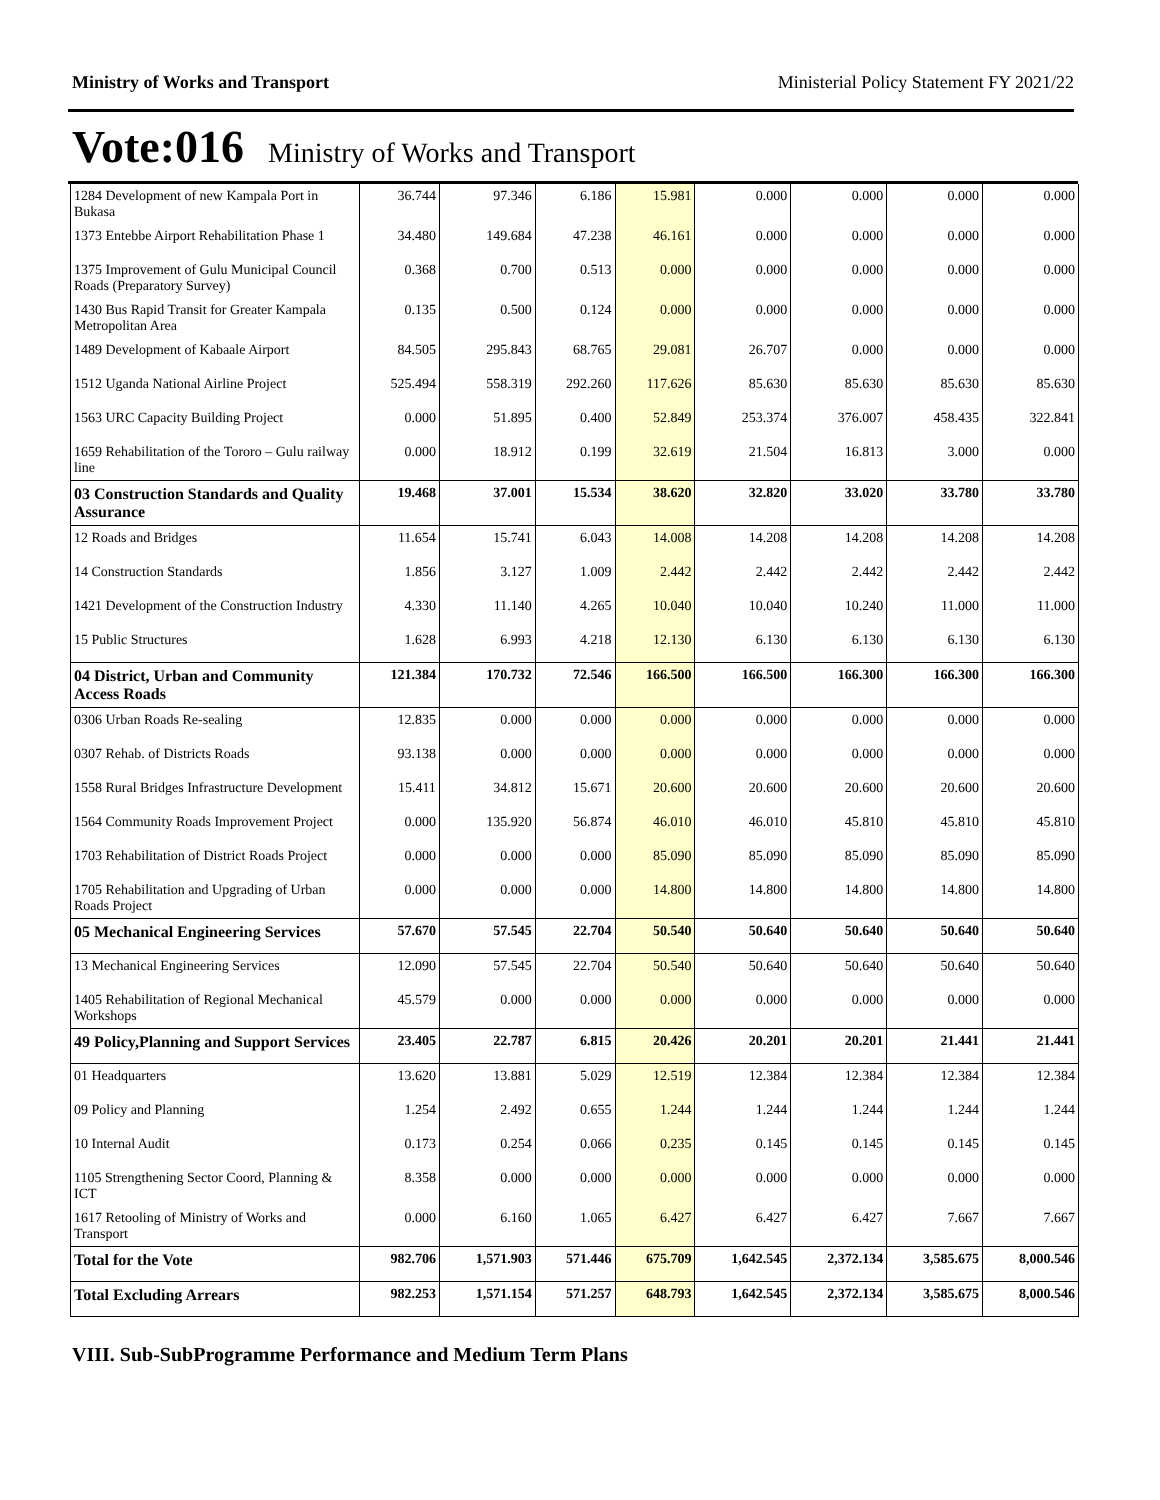Ministry of Works and Transport Ministerial Policy Statement FY 2021/22
Vote:016 Ministry of Works and Transport
| 1284 Development of new Kampala Port in Bukasa | 36.744 | 97.346 | 6.186 | 15.981 | 0.000 | 0.000 | 0.000 | 0.000 |
| 1373 Entebbe Airport Rehabilitation Phase 1 | 34.480 | 149.684 | 47.238 | 46.161 | 0.000 | 0.000 | 0.000 | 0.000 |
| 1375 Improvement of Gulu Municipal Council Roads (Preparatory Survey) | 0.368 | 0.700 | 0.513 | 0.000 | 0.000 | 0.000 | 0.000 | 0.000 |
| 1430 Bus Rapid Transit for Greater Kampala Metropolitan Area | 0.135 | 0.500 | 0.124 | 0.000 | 0.000 | 0.000 | 0.000 | 0.000 |
| 1489 Development of Kabaale Airport | 84.505 | 295.843 | 68.765 | 29.081 | 26.707 | 0.000 | 0.000 | 0.000 |
| 1512 Uganda National Airline Project | 525.494 | 558.319 | 292.260 | 117.626 | 85.630 | 85.630 | 85.630 | 85.630 |
| 1563 URC Capacity Building Project | 0.000 | 51.895 | 0.400 | 52.849 | 253.374 | 376.007 | 458.435 | 322.841 |
| 1659 Rehabilitation of the Tororo – Gulu railway line | 0.000 | 18.912 | 0.199 | 32.619 | 21.504 | 16.813 | 3.000 | 0.000 |
| 03 Construction Standards and Quality Assurance | 19.468 | 37.001 | 15.534 | 38.620 | 32.820 | 33.020 | 33.780 | 33.780 |
| 12 Roads and Bridges | 11.654 | 15.741 | 6.043 | 14.008 | 14.208 | 14.208 | 14.208 | 14.208 |
| 14 Construction Standards | 1.856 | 3.127 | 1.009 | 2.442 | 2.442 | 2.442 | 2.442 | 2.442 |
| 1421 Development of the Construction Industry | 4.330 | 11.140 | 4.265 | 10.040 | 10.040 | 10.240 | 11.000 | 11.000 |
| 15 Public Structures | 1.628 | 6.993 | 4.218 | 12.130 | 6.130 | 6.130 | 6.130 | 6.130 |
| 04 District, Urban and Community Access Roads | 121.384 | 170.732 | 72.546 | 166.500 | 166.500 | 166.300 | 166.300 | 166.300 |
| 0306 Urban Roads Re-sealing | 12.835 | 0.000 | 0.000 | 0.000 | 0.000 | 0.000 | 0.000 | 0.000 |
| 0307 Rehab. of Districts Roads | 93.138 | 0.000 | 0.000 | 0.000 | 0.000 | 0.000 | 0.000 | 0.000 |
| 1558 Rural Bridges Infrastructure Development | 15.411 | 34.812 | 15.671 | 20.600 | 20.600 | 20.600 | 20.600 | 20.600 |
| 1564 Community Roads Improvement Project | 0.000 | 135.920 | 56.874 | 46.010 | 46.010 | 45.810 | 45.810 | 45.810 |
| 1703 Rehabilitation of District Roads Project | 0.000 | 0.000 | 0.000 | 85.090 | 85.090 | 85.090 | 85.090 | 85.090 |
| 1705 Rehabilitation and Upgrading of Urban Roads Project | 0.000 | 0.000 | 0.000 | 14.800 | 14.800 | 14.800 | 14.800 | 14.800 |
| 05 Mechanical Engineering Services | 57.670 | 57.545 | 22.704 | 50.540 | 50.640 | 50.640 | 50.640 | 50.640 |
| 13 Mechanical Engineering Services | 12.090 | 57.545 | 22.704 | 50.540 | 50.640 | 50.640 | 50.640 | 50.640 |
| 1405 Rehabilitation of Regional Mechanical Workshops | 45.579 | 0.000 | 0.000 | 0.000 | 0.000 | 0.000 | 0.000 | 0.000 |
| 49 Policy,Planning and Support Services | 23.405 | 22.787 | 6.815 | 20.426 | 20.201 | 20.201 | 21.441 | 21.441 |
| 01 Headquarters | 13.620 | 13.881 | 5.029 | 12.519 | 12.384 | 12.384 | 12.384 | 12.384 |
| 09 Policy and Planning | 1.254 | 2.492 | 0.655 | 1.244 | 1.244 | 1.244 | 1.244 | 1.244 |
| 10 Internal Audit | 0.173 | 0.254 | 0.066 | 0.235 | 0.145 | 0.145 | 0.145 | 0.145 |
| 1105 Strengthening Sector Coord, Planning & ICT | 8.358 | 0.000 | 0.000 | 0.000 | 0.000 | 0.000 | 0.000 | 0.000 |
| 1617 Retooling of Ministry of Works and Transport | 0.000 | 6.160 | 1.065 | 6.427 | 6.427 | 6.427 | 7.667 | 7.667 |
| Total for the Vote | 982.706 | 1,571.903 | 571.446 | 675.709 | 1,642.545 | 2,372.134 | 3,585.675 | 8,000.546 |
| Total Excluding Arrears | 982.253 | 1,571.154 | 571.257 | 648.793 | 1,642.545 | 2,372.134 | 3,585.675 | 8,000.546 |
VIII. Sub-SubProgramme Performance and Medium Term Plans